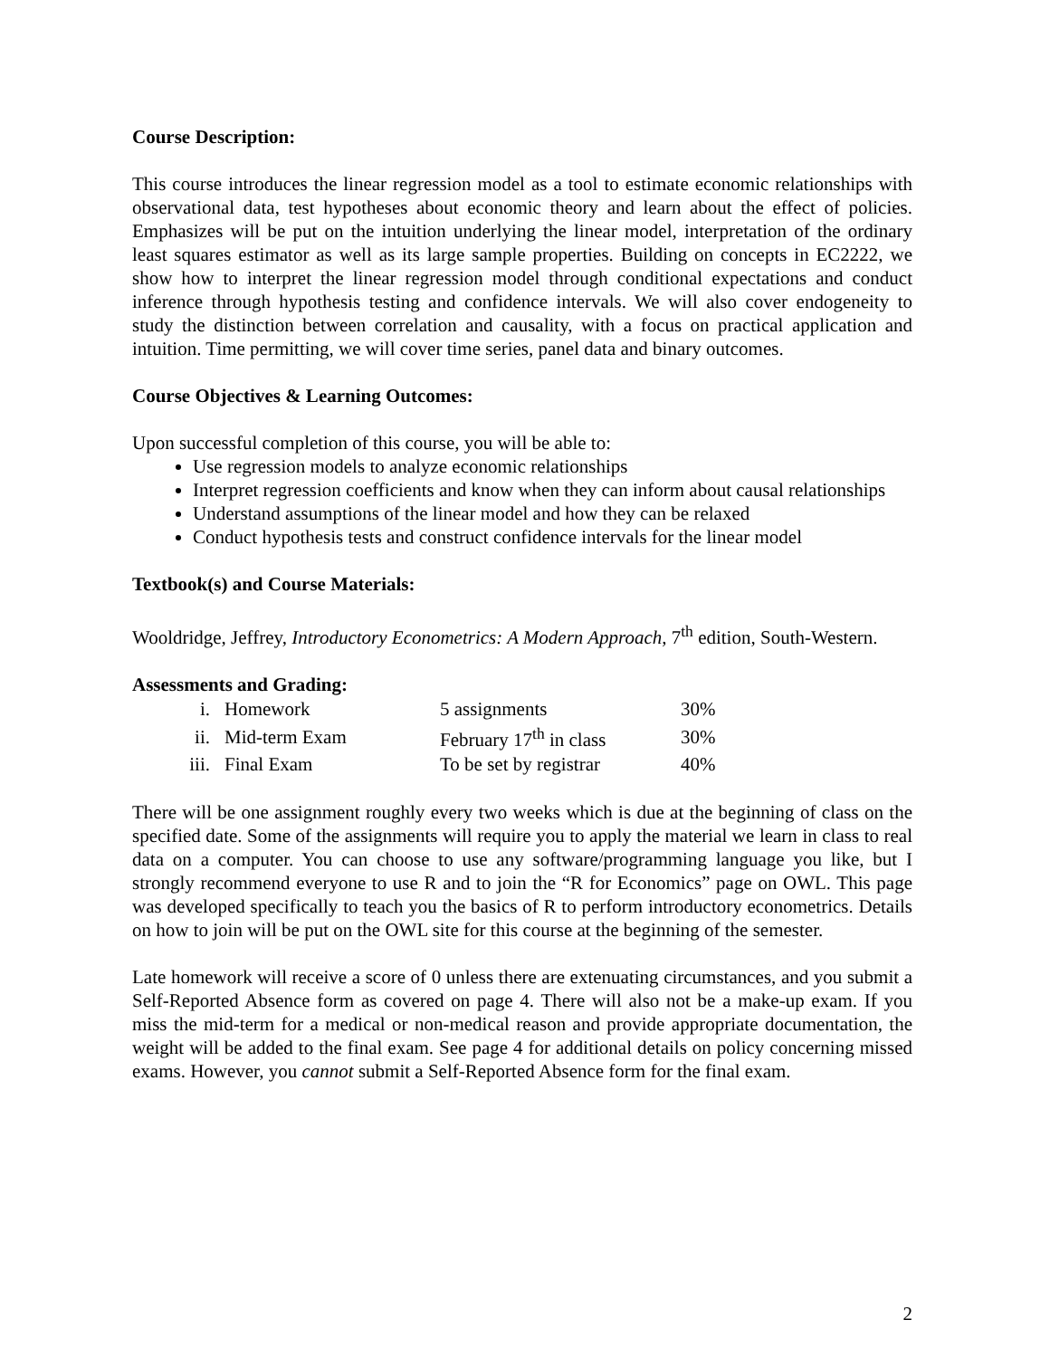Course Description:
This course introduces the linear regression model as a tool to estimate economic relationships with observational data, test hypotheses about economic theory and learn about the effect of policies. Emphasizes will be put on the intuition underlying the linear model, interpretation of the ordinary least squares estimator as well as its large sample properties. Building on concepts in EC2222, we show how to interpret the linear regression model through conditional expectations and conduct inference through hypothesis testing and confidence intervals. We will also cover endogeneity to study the distinction between correlation and causality, with a focus on practical application and intuition. Time permitting, we will cover time series, panel data and binary outcomes.
Course Objectives & Learning Outcomes:
Upon successful completion of this course, you will be able to:
Use regression models to analyze economic relationships
Interpret regression coefficients and know when they can inform about causal relationships
Understand assumptions of the linear model and how they can be relaxed
Conduct hypothesis tests and construct confidence intervals for the linear model
Textbook(s) and Course Materials:
Wooldridge, Jeffrey, Introductory Econometrics: A Modern Approach, 7<sup>th</sup> edition, South-Western.
Assessments and Grading:
| i. | Homework | 5 assignments | 30% |
| ii. | Mid-term Exam | February 17<sup>th</sup> in class | 30% |
| iii. | Final Exam | To be set by registrar | 40% |
There will be one assignment roughly every two weeks which is due at the beginning of class on the specified date. Some of the assignments will require you to apply the material we learn in class to real data on a computer. You can choose to use any software/programming language you like, but I strongly recommend everyone to use R and to join the “R for Economics” page on OWL. This page was developed specifically to teach you the basics of R to perform introductory econometrics. Details on how to join will be put on the OWL site for this course at the beginning of the semester.
Late homework will receive a score of 0 unless there are extenuating circumstances, and you submit a Self-Reported Absence form as covered on page 4. There will also not be a make-up exam. If you miss the mid-term for a medical or non-medical reason and provide appropriate documentation, the weight will be added to the final exam. See page 4 for additional details on policy concerning missed exams. However, you cannot submit a Self-Reported Absence form for the final exam.
2